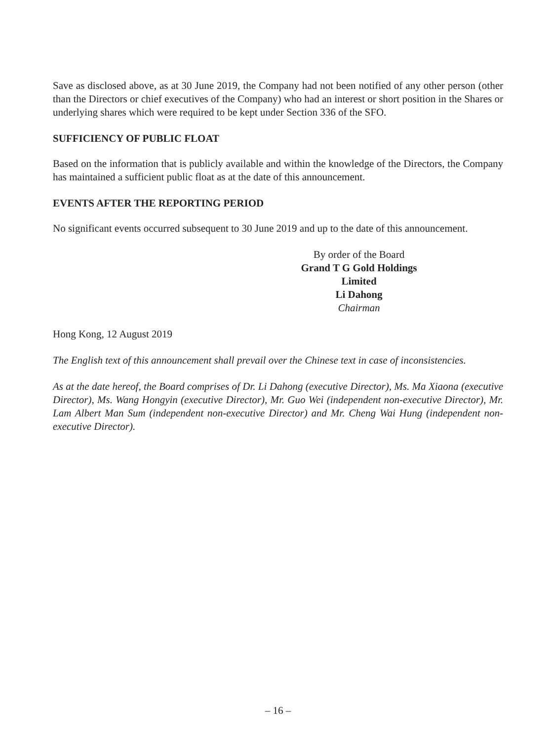Save as disclosed above, as at 30 June 2019, the Company had not been notified of any other person (other than the Directors or chief executives of the Company) who had an interest or short position in the Shares or underlying shares which were required to be kept under Section 336 of the SFO.
SUFFICIENCY OF PUBLIC FLOAT
Based on the information that is publicly available and within the knowledge of the Directors, the Company has maintained a sufficient public float as at the date of this announcement.
EVENTS AFTER THE REPORTING PERIOD
No significant events occurred subsequent to 30 June 2019 and up to the date of this announcement.
By order of the Board
Grand T G Gold Holdings Limited
Li Dahong
Chairman
Hong Kong, 12 August 2019
The English text of this announcement shall prevail over the Chinese text in case of inconsistencies.
As at the date hereof, the Board comprises of Dr. Li Dahong (executive Director), Ms. Ma Xiaona (executive Director), Ms. Wang Hongyin (executive Director), Mr. Guo Wei (independent non-executive Director), Mr. Lam Albert Man Sum (independent non-executive Director) and Mr. Cheng Wai Hung (independent non-executive Director).
– 16 –